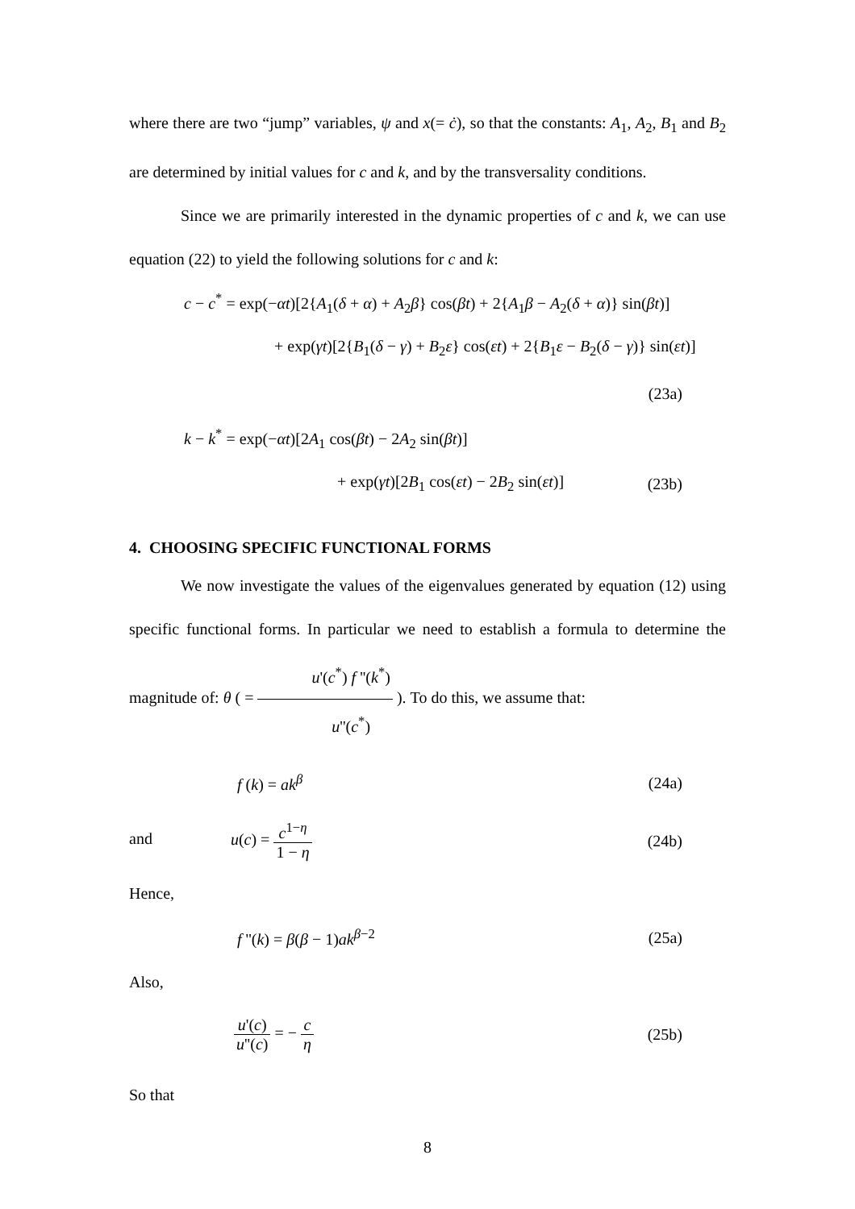where there are two “jump” variables, ψ and x(= ċ), so that the constants: A<sub>1</sub>, A<sub>2</sub>, B<sub>1</sub> and B<sub>2</sub> are determined by initial values for c and k, and by the transversality conditions.
Since we are primarily interested in the dynamic properties of c and k, we can use equation (22) to yield the following solutions for c and k:
c − c<sup>*</sup> = exp(−αt)[2{A<sub>1</sub>(δ + α) + A<sub>2</sub>β} cos(βt) + 2{A<sub>1</sub>β − A<sub>2</sub>(δ + α)} sin(βt)]
+ exp(γt)[2{B<sub>1</sub>(δ − γ) + B<sub>2</sub>ε} cos(εt) + 2{B<sub>1</sub>ε − B<sub>2</sub>(δ − γ)} sin(εt)]
(23a)
k − k<sup>*</sup> = exp(−αt)[2A<sub>1</sub> cos(βt) − 2A<sub>2</sub> sin(βt)]
+ exp(γt)[2B<sub>1</sub> cos(εt) − 2B<sub>2</sub> sin(εt)] (23b)
4. CHOOSING SPECIFIC FUNCTIONAL FORMS
We now investigate the values of the eigenvalues generated by equation (12) using specific functional forms. In particular we need to establish a formula to determine the magnitude of: θ ( = u'(c<sup>*</sup>) f ''(k<sup>*</sup>) u''(c<sup>*</sup>) ). To do this, we assume that:
f (k) = ak<sup>β</sup> (24a)
and u(c) = c<sup>1−η</sup> 1 − η (24b)
Hence,
f ''(k) = β(β − 1)ak<sup>β−2</sup> (25a)
Also,
u'(c) u''(c) = − c η (25b)
So that
8